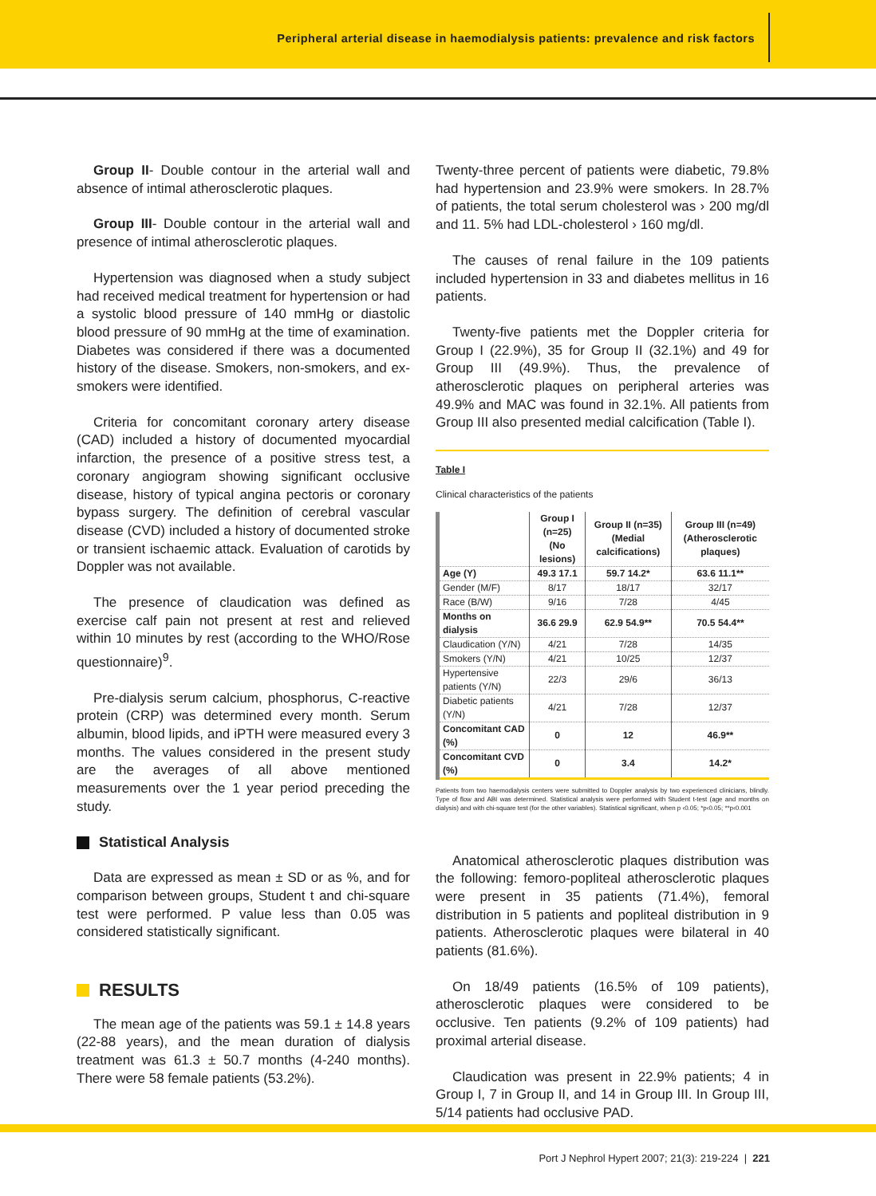Peripheral arterial disease in haemodialysis patients: prevalence and risk factors
Group II- Double contour in the arterial wall and absence of intimal atherosclerotic plaques.
Group III- Double contour in the arterial wall and presence of intimal atherosclerotic plaques.
Hypertension was diagnosed when a study subject had received medical treatment for hypertension or had a systolic blood pressure of 140 mmHg or diastolic blood pressure of 90 mmHg at the time of examination. Diabetes was considered if there was a documented history of the disease. Smokers, non-smokers, and ex-smokers were identified.
Criteria for concomitant coronary artery disease (CAD) included a history of documented myocardial infarction, the presence of a positive stress test, a coronary angiogram showing significant occlusive disease, history of typical angina pectoris or coronary bypass surgery. The definition of cerebral vascular disease (CVD) included a history of documented stroke or transient ischaemic attack. Evaluation of carotids by Doppler was not available.
The presence of claudication was defined as exercise calf pain not present at rest and relieved within 10 minutes by rest (according to the WHO/Rose questionnaire)<sup>9</sup>.
Pre-dialysis serum calcium, phosphorus, C-reactive protein (CRP) was determined every month. Serum albumin, blood lipids, and iPTH were measured every 3 months. The values considered in the present study are the averages of all above mentioned measurements over the 1 year period preceding the study.
Statistical Analysis
Data are expressed as mean ± SD or as %, and for comparison between groups, Student t and chi-square test were performed. P value less than 0.05 was considered statistically significant.
RESULTS
The mean age of the patients was 59.1 ± 14.8 years (22-88 years), and the mean duration of dialysis treatment was 61.3 ± 50.7 months (4-240 months). There were 58 female patients (53.2%).
Twenty-three percent of patients were diabetic, 79.8% had hypertension and 23.9% were smokers. In 28.7% of patients, the total serum cholesterol was › 200 mg/dl and 11. 5% had LDL-cholesterol › 160 mg/dl.
The causes of renal failure in the 109 patients included hypertension in 33 and diabetes mellitus in 16 patients.
Twenty-five patients met the Doppler criteria for Group I (22.9%), 35 for Group II (32.1%) and 49 for Group III (49.9%). Thus, the prevalence of atherosclerotic plaques on peripheral arteries was 49.9% and MAC was found in 32.1%. All patients from Group III also presented medial calcification (Table I).
Table I
Clinical characteristics of the patients
| | Group I (n=25) (No lesions) | Group II (n=35) (Medial calcifications) | Group III (n=49) (Atherosclerotic plaques) |
| --- | --- | --- | --- |
| Age (Y) | 49.3 17.1 | 59.7 14.2* | 63.6 11.1** |
| Gender (M/F) | 8/17 | 18/17 | 32/17 |
| Race (B/W) | 9/16 | 7/28 | 4/45 |
| Months on dialysis | 36.6 29.9 | 62.9 54.9** | 70.5 54.4** |
| Claudication (Y/N) | 4/21 | 7/28 | 14/35 |
| Smokers (Y/N) | 4/21 | 10/25 | 12/37 |
| Hypertensive patients (Y/N) | 22/3 | 29/6 | 36/13 |
| Diabetic patients (Y/N) | 4/21 | 7/28 | 12/37 |
| Concomitant CAD (%) | 0 | 12 | 46.9** |
| Concomitant CVD (%) | 0 | 3.4 | 14.2* |
Patients from two haemodialysis centers were submitted to Doppler analysis by two experienced clinicians, blindly. Type of flow and ABI was determined. Statistical analysis were performed with Student t-test (age and months on dialysis) and with chi-square test (for the other variables). Statistical significant, when p ‹0.05; *p‹0.05; **p‹0.001
Anatomical atherosclerotic plaques distribution was the following: femoro-popliteal atherosclerotic plaques were present in 35 patients (71.4%), femoral distribution in 5 patients and popliteal distribution in 9 patients. Atherosclerotic plaques were bilateral in 40 patients (81.6%).
On 18/49 patients (16.5% of 109 patients), atherosclerotic plaques were considered to be occlusive. Ten patients (9.2% of 109 patients) had proximal arterial disease.
Claudication was present in 22.9% patients; 4 in Group I, 7 in Group II, and 14 in Group III. In Group III, 5/14 patients had occlusive PAD.
Port J Nephrol Hypert 2007; 21(3): 219-224 | 221